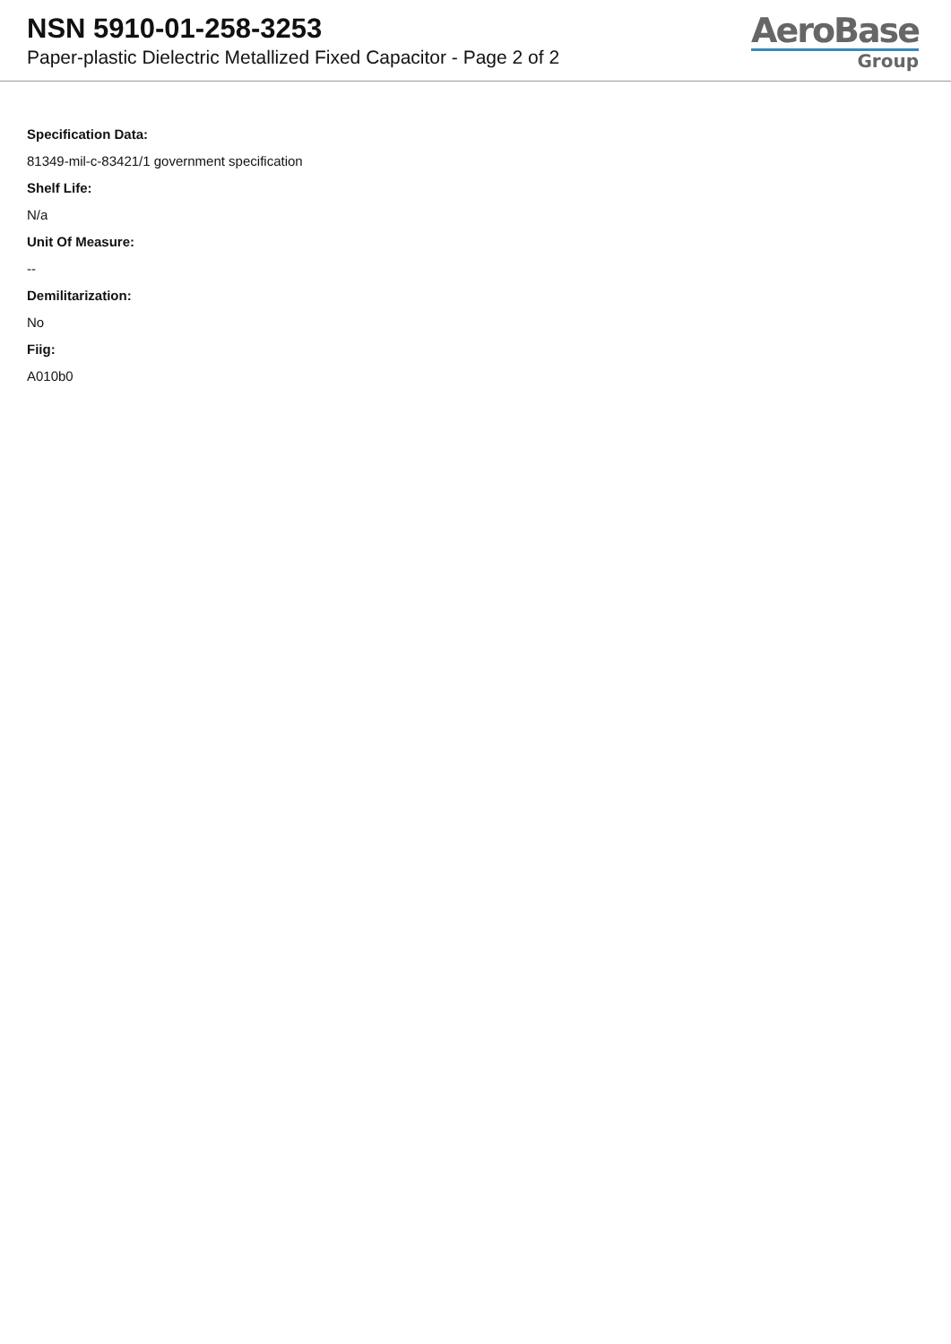NSN 5910-01-258-3253
Paper-plastic Dielectric Metallized Fixed Capacitor - Page 2 of 2
AeroBase
Group
Specification Data:
81349-mil-c-83421/1 government specification
Shelf Life:
N/a
Unit Of Measure:
--
Demilitarization:
No
Fiig:
A010b0